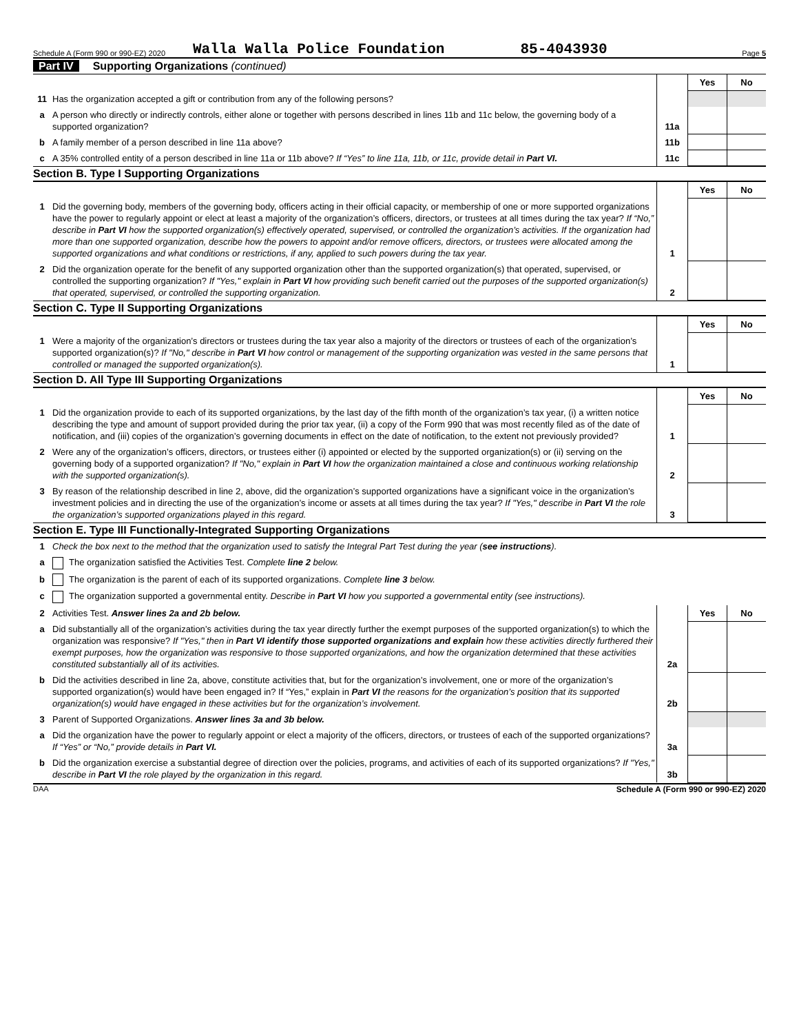Schedule A (Form 990 or 990-EZ) 2020 Walla Walla Police Foundation 85-4043930 Page 5
Part IV Supporting Organizations (continued)
| | | | Yes | No |
| 11 | Has the organization accepted a gift or contribution from any of the following persons? | | | |
| a | A person who directly or indirectly controls, either alone or together with persons described in lines 11b and 11c below, the governing body of a supported organization? | 11a | | |
| b | A family member of a person described in line 11a above? | 11b | | |
| c | A 35% controlled entity of a person described in line 11a or 11b above? If “Yes” to line 11a, 11b, or 11c, provide detail in Part VI. | 11c | | |
Section B. Type I Supporting Organizations
| | | | Yes | No |
| 1 | Did the governing body, members of the governing body, officers acting in their official capacity, or membership of one or more supported organizations have the power to regularly appoint or elect at least a majority of the organization’s officers, directors, or trustees at all times during the tax year? If “No,” describe in Part VI how the supported organization(s) effectively operated, supervised, or controlled the organization’s activities. If the organization had more than one supported organization, describe how the powers to appoint and/or remove officers, directors, or trustees were allocated among the supported organizations and what conditions or restrictions, if any, applied to such powers during the tax year. | 1 | | |
| 2 | Did the organization operate for the benefit of any supported organization other than the supported organization(s) that operated, supervised, or controlled the supporting organization? If "Yes," explain in Part VI how providing such benefit carried out the purposes of the supported organization(s) that operated, supervised, or controlled the supporting organization. | 2 | | |
Section C. Type II Supporting Organizations
| | | | Yes | No |
| 1 | Were a majority of the organization’s directors or trustees during the tax year also a majority of the directors or trustees of each of the organization’s supported organization(s)? If "No," describe in Part VI how control or management of the supporting organization was vested in the same persons that controlled or managed the supported organization(s). | 1 | | |
Section D. All Type III Supporting Organizations
| | | | Yes | No |
| 1 | Did the organization provide to each of its supported organizations, by the last day of the fifth month of the organization’s tax year, (i) a written notice describing the type and amount of support provided during the prior tax year, (ii) a copy of the Form 990 that was most recently filed as of the date of notification, and (iii) copies of the organization’s governing documents in effect on the date of notification, to the extent not previously provided? | 1 | | |
| 2 | Were any of the organization’s officers, directors, or trustees either (i) appointed or elected by the supported organization(s) or (ii) serving on the governing body of a supported organization? If "No," explain in Part VI how the organization maintained a close and continuous working relationship with the supported organization(s). | 2 | | |
| 3 | By reason of the relationship described in line 2, above, did the organization’s supported organizations have a significant voice in the organization’s investment policies and in directing the use of the organization’s income or assets at all times during the tax year? If "Yes," describe in Part VI the role the organization’s supported organizations played in this regard. | 3 | | |
Section E. Type III Functionally-Integrated Supporting Organizations
| 1 | Check the box next to the method that the organization used to satisfy the Integral Part Test during the year ( see instructions ). | | | |
| a | The organization satisfied the Activities Test. Complete line 2 below. | | | |
| b | The organization is the parent of each of its supported organizations. Complete line 3 below. | | | |
| c | The organization supported a governmental entity. Describe in Part VI how you supported a governmental entity (see instructions). | | | |
| 2 | Activities Test. Answer lines 2a and 2b below. | | Yes | No |
| a | Did substantially all of the organization’s activities during the tax year directly further the exempt purposes of the supported organization(s) to which the organization was responsive? If "Yes," then in Part VI identify those supported organizations and explain how these activities directly furthered their exempt purposes, how the organization was responsive to those supported organizations, and how the organization determined that these activities constituted substantially all of its activities. | 2a | | |
| b | Did the activities described in line 2a, above, constitute activities that, but for the organization’s involvement, one or more of the organization’s supported organization(s) would have been engaged in? If “Yes,” explain in Part VI the reasons for the organization’s position that its supported organization(s) would have engaged in these activities but for the organization’s involvement. | 2b | | |
| 3 | Parent of Supported Organizations. Answer lines 3a and 3b below. | | | |
| a | Did the organization have the power to regularly appoint or elect a majority of the officers, directors, or trustees of each of the supported organizations? If “Yes” or “No,” provide details in Part VI. | 3a | | |
| b | Did the organization exercise a substantial degree of direction over the policies, programs, and activities of each of its supported organizations? If "Yes," describe in Part VI the role played by the organization in this regard. | 3b | | |
DAA Schedule A (Form 990 or 990-EZ) 2020